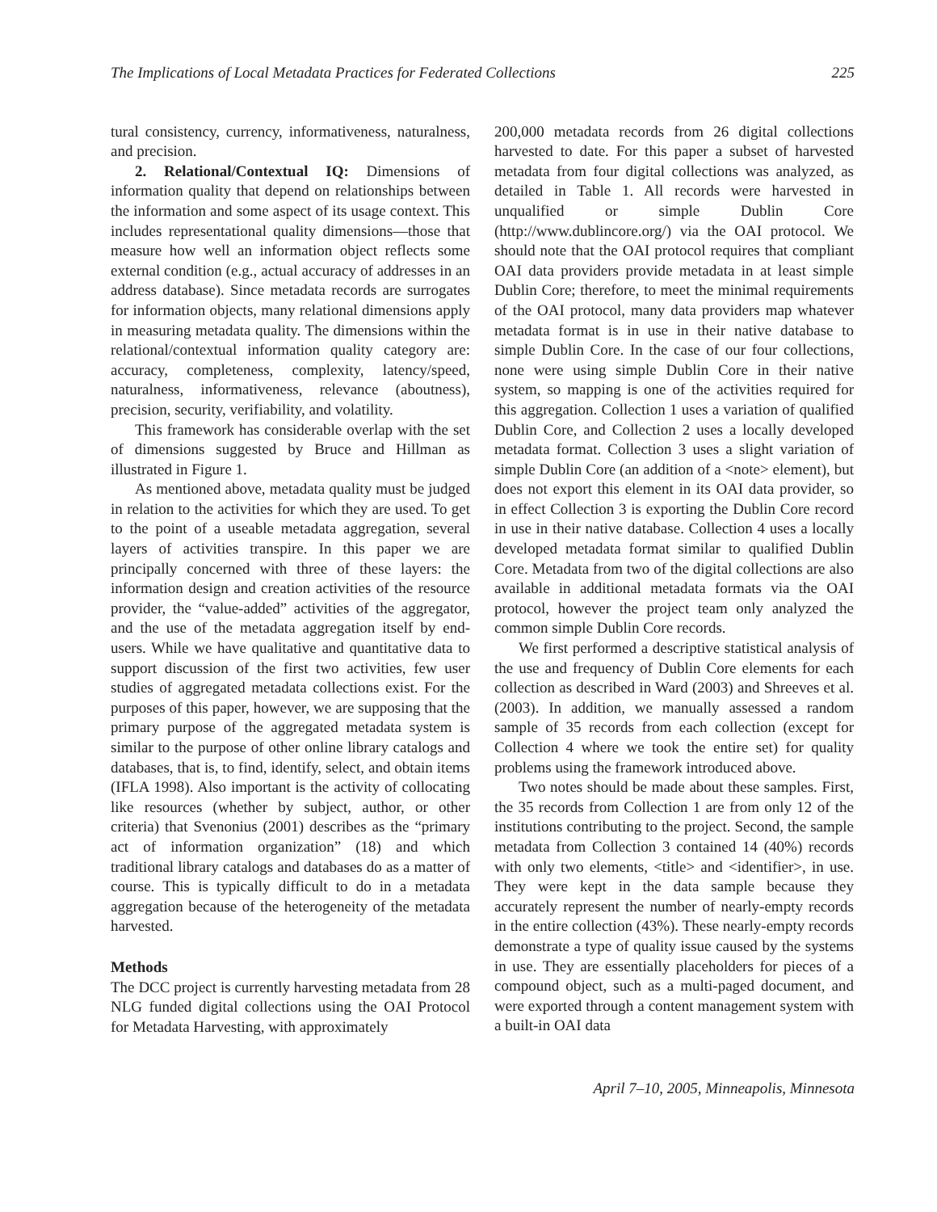The Implications of Local Metadata Practices for Federated Collections 225
tural consistency, currency, informativeness, naturalness, and precision.
2. Relational/Contextual IQ: Dimensions of information quality that depend on relationships between the information and some aspect of its usage context. This includes representational quality dimensions—those that measure how well an information object reflects some external condition (e.g., actual accuracy of addresses in an address database). Since metadata records are surrogates for information objects, many relational dimensions apply in measuring metadata quality. The dimensions within the relational/contextual information quality category are: accuracy, completeness, complexity, latency/speed, naturalness, informativeness, relevance (aboutness), precision, security, verifiability, and volatility.
This framework has considerable overlap with the set of dimensions suggested by Bruce and Hillman as illustrated in Figure 1.
As mentioned above, metadata quality must be judged in relation to the activities for which they are used. To get to the point of a useable metadata aggregation, several layers of activities transpire. In this paper we are principally concerned with three of these layers: the information design and creation activities of the resource provider, the “value-added” activities of the aggregator, and the use of the metadata aggregation itself by end-users. While we have qualitative and quantitative data to support discussion of the first two activities, few user studies of aggregated metadata collections exist. For the purposes of this paper, however, we are supposing that the primary purpose of the aggregated metadata system is similar to the purpose of other online library catalogs and databases, that is, to find, identify, select, and obtain items (IFLA 1998). Also important is the activity of collocating like resources (whether by subject, author, or other criteria) that Svenonius (2001) describes as the “primary act of information organization” (18) and which traditional library catalogs and databases do as a matter of course. This is typically difficult to do in a metadata aggregation because of the heterogeneity of the metadata harvested.
Methods
The DCC project is currently harvesting metadata from 28 NLG funded digital collections using the OAI Protocol for Metadata Harvesting, with approximately
200,000 metadata records from 26 digital collections harvested to date. For this paper a subset of harvested metadata from four digital collections was analyzed, as detailed in Table 1. All records were harvested in unqualified or simple Dublin Core (http://www.dublincore.org/) via the OAI protocol. We should note that the OAI protocol requires that compliant OAI data providers provide metadata in at least simple Dublin Core; therefore, to meet the minimal requirements of the OAI protocol, many data providers map whatever metadata format is in use in their native database to simple Dublin Core. In the case of our four collections, none were using simple Dublin Core in their native system, so mapping is one of the activities required for this aggregation. Collection 1 uses a variation of qualified Dublin Core, and Collection 2 uses a locally developed metadata format. Collection 3 uses a slight variation of simple Dublin Core (an addition of a <note> element), but does not export this element in its OAI data provider, so in effect Collection 3 is exporting the Dublin Core record in use in their native database. Collection 4 uses a locally developed metadata format similar to qualified Dublin Core. Metadata from two of the digital collections are also available in additional metadata formats via the OAI protocol, however the project team only analyzed the common simple Dublin Core records.
We first performed a descriptive statistical analysis of the use and frequency of Dublin Core elements for each collection as described in Ward (2003) and Shreeves et al. (2003). In addition, we manually assessed a random sample of 35 records from each collection (except for Collection 4 where we took the entire set) for quality problems using the framework introduced above.
Two notes should be made about these samples. First, the 35 records from Collection 1 are from only 12 of the institutions contributing to the project. Second, the sample metadata from Collection 3 contained 14 (40%) records with only two elements, <title> and <identifier>, in use. They were kept in the data sample because they accurately represent the number of nearly-empty records in the entire collection (43%). These nearly-empty records demonstrate a type of quality issue caused by the systems in use. They are essentially placeholders for pieces of a compound object, such as a multi-paged document, and were exported through a content management system with a built-in OAI data
April 7–10, 2005, Minneapolis, Minnesota